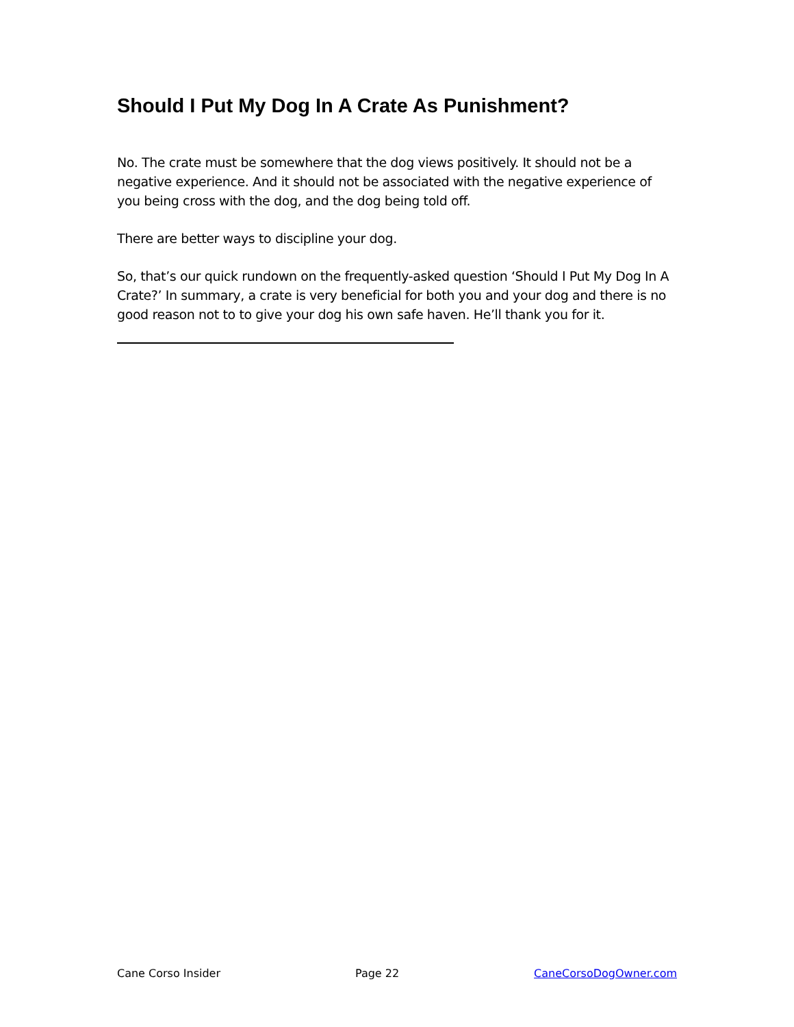Should I Put My Dog In A Crate As Punishment?
No. The crate must be somewhere that the dog views positively. It should not be a negative experience. And it should not be associated with the negative experience of you being cross with the dog, and the dog being told off.
There are better ways to discipline your dog.
So, that’s our quick rundown on the frequently-asked question ‘Should I Put My Dog In A Crate?’ In summary, a crate is very beneficial for both you and your dog and there is no good reason not to to give your dog his own safe haven. He’ll thank you for it.
Cane Corso Insider Page 22 CaneCorsoDogOwner.com